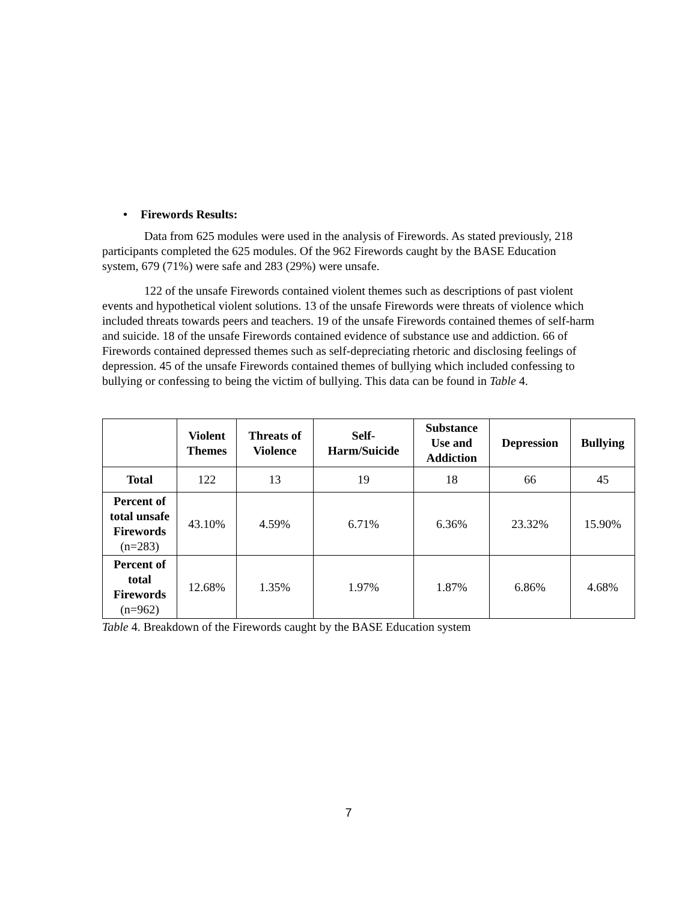• Firewords Results:
Data from 625 modules were used in the analysis of Firewords. As stated previously, 218 participants completed the 625 modules. Of the 962 Firewords caught by the BASE Education system, 679 (71%) were safe and 283 (29%) were unsafe.
122 of the unsafe Firewords contained violent themes such as descriptions of past violent events and hypothetical violent solutions. 13 of the unsafe Firewords were threats of violence which included threats towards peers and teachers. 19 of the unsafe Firewords contained themes of self-harm and suicide. 18 of the unsafe Firewords contained evidence of substance use and addiction. 66 of Firewords contained depressed themes such as self-depreciating rhetoric and disclosing feelings of depression. 45 of the unsafe Firewords contained themes of bullying which included confessing to bullying or confessing to being the victim of bullying. This data can be found in Table 4.
| | Violent Themes | Threats of Violence | Self- Harm/Suicide | Substance Use and Addiction | Depression | Bullying |
| --- | --- | --- | --- | --- | --- | --- |
| Total | 122 | 13 | 19 | 18 | 66 | 45 |
| Percent of total unsafe Firewords (n=283) | 43.10% | 4.59% | 6.71% | 6.36% | 23.32% | 15.90% |
| Percent of total Firewords (n=962) | 12.68% | 1.35% | 1.97% | 1.87% | 6.86% | 4.68% |
Table 4. Breakdown of the Firewords caught by the BASE Education system
7